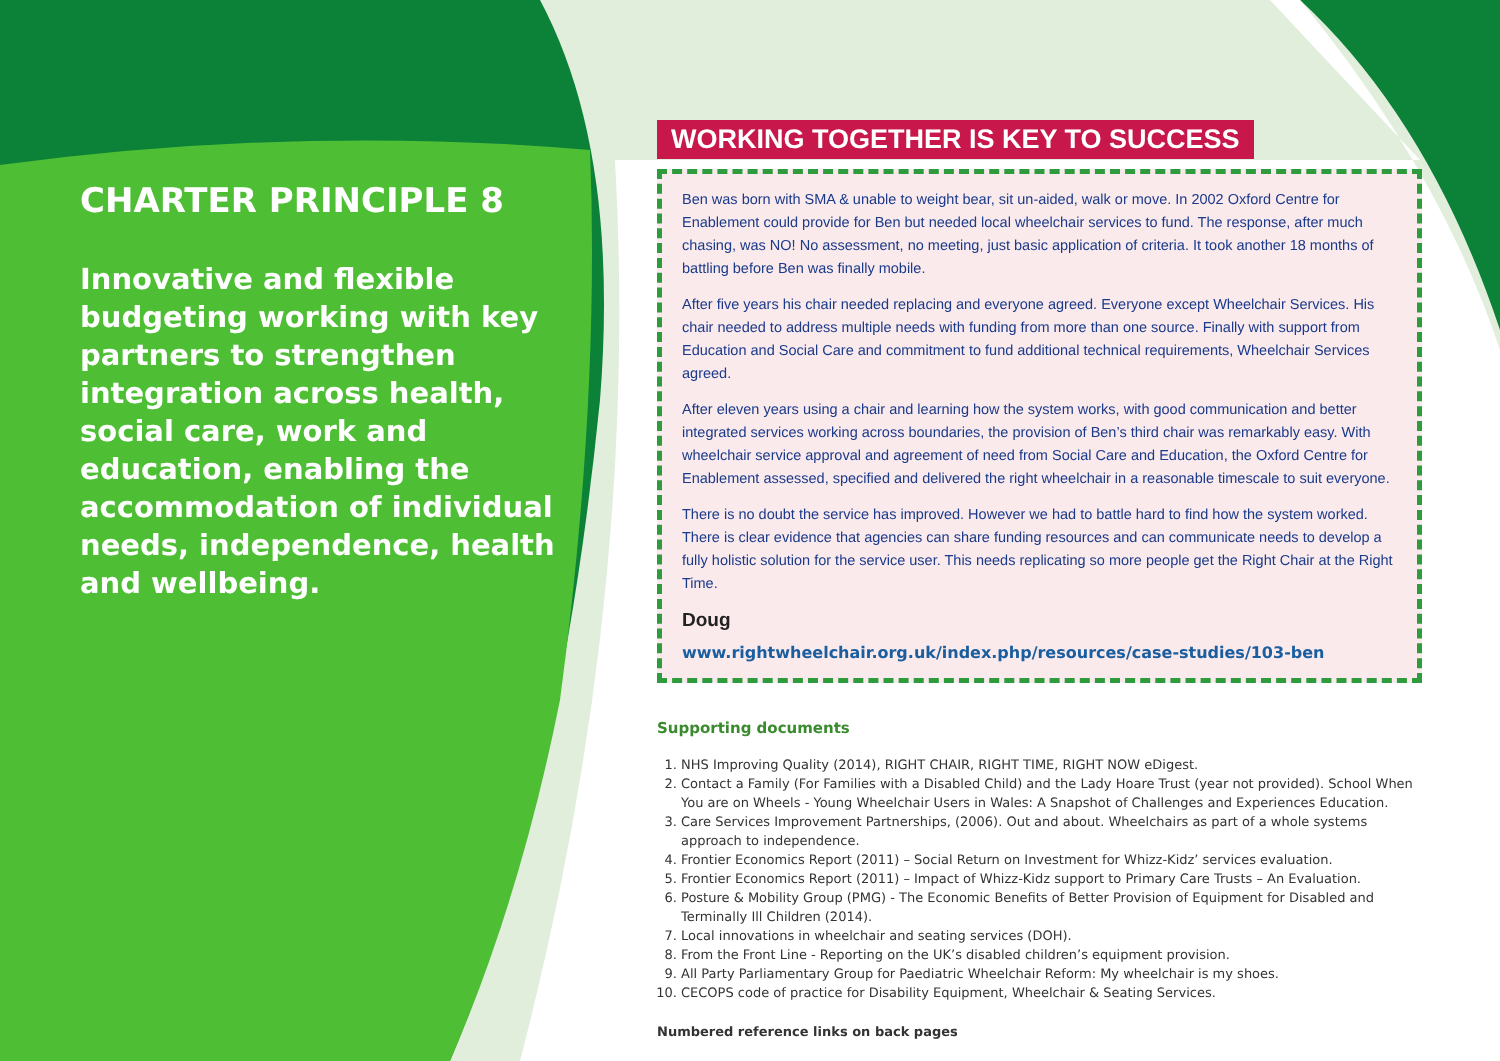CHARTER PRINCIPLE 8
Innovative and flexible budgeting working with key partners to strengthen integration across health, social care, work and education, enabling the accommodation of individual needs, independence, health and wellbeing.
WORKING TOGETHER IS KEY TO SUCCESS
Ben was born with SMA & unable to weight bear, sit un-aided, walk or move. In 2002 Oxford Centre for Enablement could provide for Ben but needed local wheelchair services to fund. The response, after much chasing, was NO! No assessment, no meeting, just basic application of criteria. It took another 18 months of battling before Ben was finally mobile.
After five years his chair needed replacing and everyone agreed. Everyone except Wheelchair Services. His chair needed to address multiple needs with funding from more than one source. Finally with support from Education and Social Care and commitment to fund additional technical requirements, Wheelchair Services agreed.
After eleven years using a chair and learning how the system works, with good communication and better integrated services working across boundaries, the provision of Ben’s third chair was remarkably easy. With wheelchair service approval and agreement of need from Social Care and Education, the Oxford Centre for Enablement assessed, specified and delivered the right wheelchair in a reasonable timescale to suit everyone.
There is no doubt the service has improved. However we had to battle hard to find how the system worked. There is clear evidence that agencies can share funding resources and can communicate needs to develop a fully holistic solution for the service user. This needs replicating so more people get the Right Chair at the Right Time.
Doug
www.rightwheelchair.org.uk/index.php/resources/case-studies/103-ben
Supporting documents
1. NHS Improving Quality (2014), RIGHT CHAIR, RIGHT TIME, RIGHT NOW eDigest.
2. Contact a Family (For Families with a Disabled Child) and the Lady Hoare Trust (year not provided). School When You are on Wheels - Young Wheelchair Users in Wales: A Snapshot of Challenges and Experiences Education.
3. Care Services Improvement Partnerships, (2006). Out and about. Wheelchairs as part of a whole systems approach to independence.
4. Frontier Economics Report (2011) – Social Return on Investment for Whizz-Kidz’ services evaluation.
5. Frontier Economics Report (2011) – Impact of Whizz-Kidz support to Primary Care Trusts – An Evaluation.
6. Posture & Mobility Group (PMG) - The Economic Benefits of Better Provision of Equipment for Disabled and Terminally Ill Children (2014).
7. Local innovations in wheelchair and seating services (DOH).
8. From the Front Line - Reporting on the UK’s disabled children’s equipment provision.
9. All Party Parliamentary Group for Paediatric Wheelchair Reform: My wheelchair is my shoes.
10. CECOPS code of practice for Disability Equipment, Wheelchair & Seating Services.
Numbered reference links on back pages